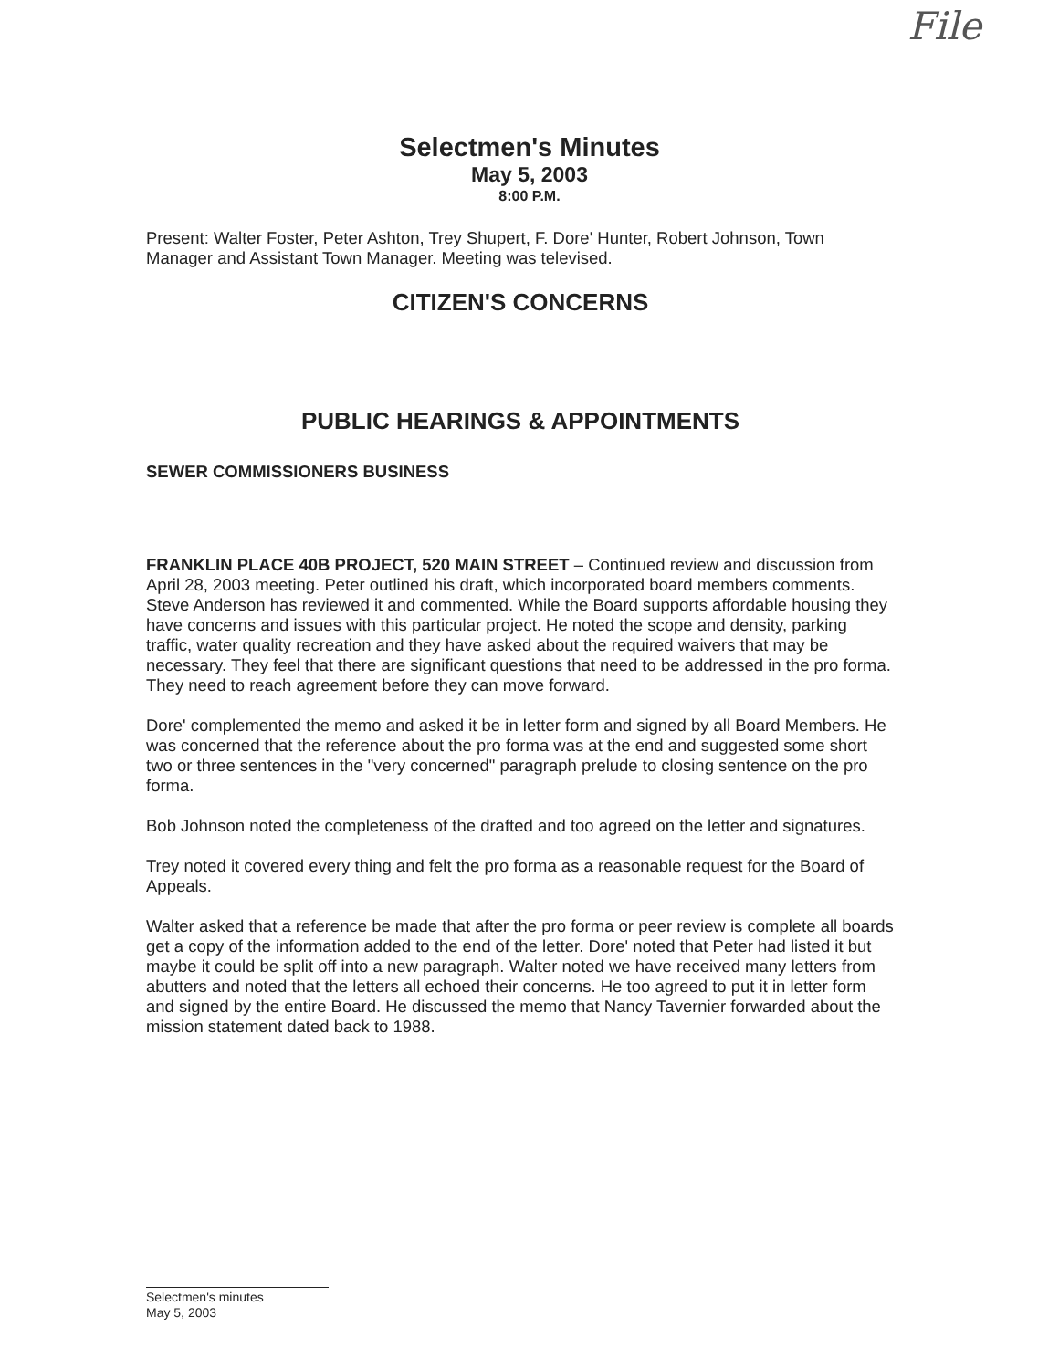File
Selectmen's Minutes
May 5, 2003
8:00 P.M.
Present: Walter Foster, Peter Ashton, Trey Shupert, F. Dore' Hunter, Robert Johnson, Town Manager and Assistant Town Manager. Meeting was televised.
CITIZEN'S CONCERNS
PUBLIC HEARINGS & APPOINTMENTS
SEWER COMMISSIONERS BUSINESS
FRANKLIN PLACE 40B PROJECT, 520 MAIN STREET – Continued review and discussion from April 28, 2003 meeting. Peter outlined his draft, which incorporated board members comments. Steve Anderson has reviewed it and commented. While the Board supports affordable housing they have concerns and issues with this particular project. He noted the scope and density, parking traffic, water quality recreation and they have asked about the required waivers that may be necessary. They feel that there are significant questions that need to be addressed in the pro forma. They need to reach agreement before they can move forward.
Dore' complemented the memo and asked it be in letter form and signed by all Board Members. He was concerned that the reference about the pro forma was at the end and suggested some short two or three sentences in the "very concerned" paragraph prelude to closing sentence on the pro forma.
Bob Johnson noted the completeness of the drafted and too agreed on the letter and signatures.
Trey noted it covered every thing and felt the pro forma as a reasonable request for the Board of Appeals.
Walter asked that a reference be made that after the pro forma or peer review is complete all boards get a copy of the information added to the end of the letter. Dore' noted that Peter had listed it but maybe it could be split off into a new paragraph. Walter noted we have received many letters from abutters and noted that the letters all echoed their concerns. He too agreed to put it in letter form and signed by the entire Board. He discussed the memo that Nancy Tavernier forwarded about the mission statement dated back to 1988.
Selectmen's minutes
May 5, 2003